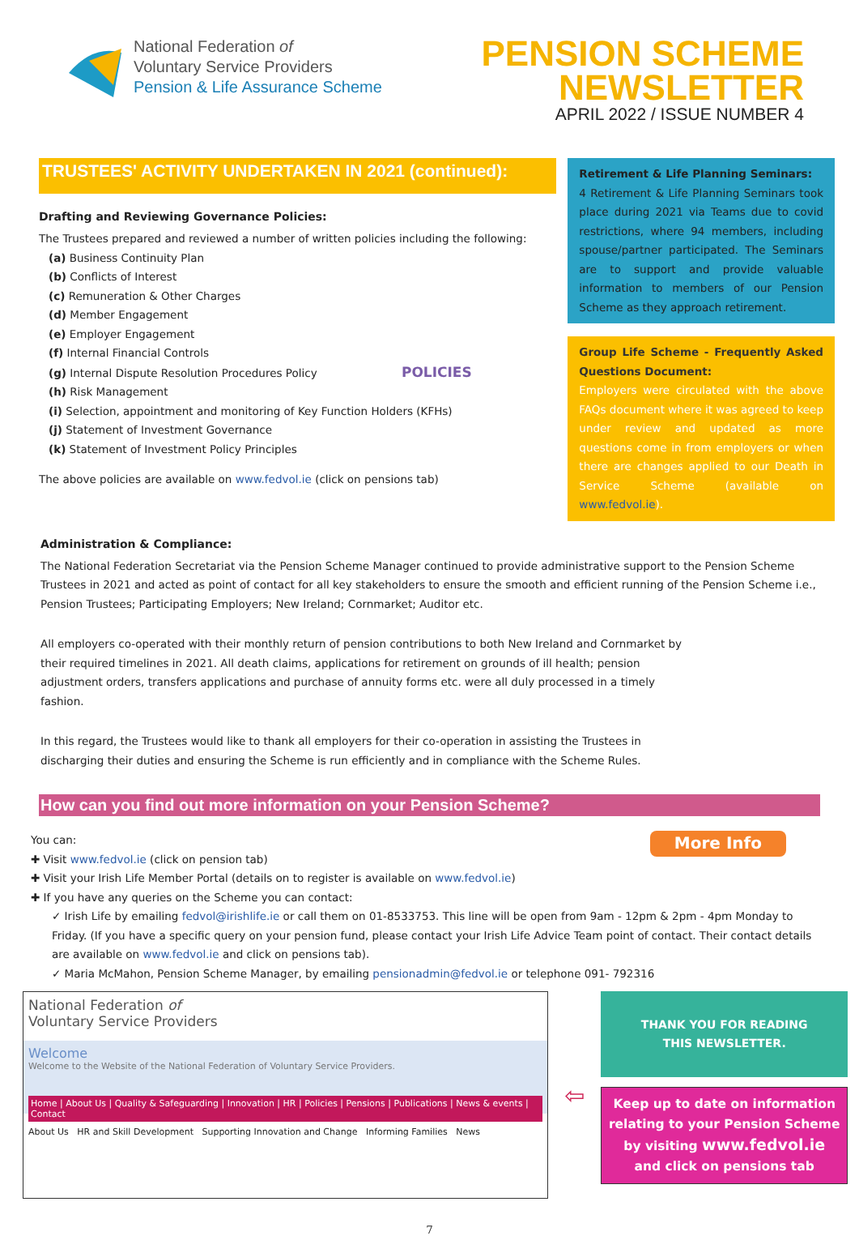National Federation of
Voluntary Service Providers
Pension & Life Assurance Scheme
PENSION SCHEME
NEWSLETTER
APRIL 2022 / ISSUE NUMBER 4
TRUSTEES' ACTIVITY UNDERTAKEN IN 2021 (continued):
Drafting and Reviewing Governance Policies:
The Trustees prepared and reviewed a number of written policies including the following:
(a) Business Continuity Plan
(b) Conflicts of Interest
(c) Remuneration & Other Charges
(d) Member Engagement
(e) Employer Engagement
(f) Internal Financial Controls
(g) Internal Dispute Resolution Procedures Policy POLICIES
(h) Risk Management
(i) Selection, appointment and monitoring of Key Function Holders (KFHs)
(j) Statement of Investment Governance
(k) Statement of Investment Policy Principles
The above policies are available on www.fedvol.ie (click on pensions tab)
Retirement & Life Planning Seminars:
4 Retirement & Life Planning Seminars took place during 2021 via Teams due to covid restrictions, where 94 members, including spouse/partner participated. The Seminars are to support and provide valuable information to members of our Pension Scheme as they approach retirement.
Group Life Scheme - Frequently Asked Questions Document:
Employers were circulated with the above FAQs document where it was agreed to keep under review and updated as more questions come in from employers or when there are changes applied to our Death in Service Scheme (available on www.fedvol.ie).
Administration & Compliance:
The National Federation Secretariat via the Pension Scheme Manager continued to provide administrative support to the Pension Scheme Trustees in 2021 and acted as point of contact for all key stakeholders to ensure the smooth and efficient running of the Pension Scheme i.e., Pension Trustees; Participating Employers; New Ireland; Cornmarket; Auditor etc.
All employers co-operated with their monthly return of pension contributions to both New Ireland and Cornmarket by their required timelines in 2021. All death claims, applications for retirement on grounds of ill health; pension adjustment orders, transfers applications and purchase of annuity forms etc. were all duly processed in a timely fashion.
In this regard, the Trustees would like to thank all employers for their co-operation in assisting the Trustees in discharging their duties and ensuring the Scheme is run efficiently and in compliance with the Scheme Rules.
How can you find out more information on your Pension Scheme?
You can: More Info
✚ Visit www.fedvol.ie (click on pension tab)
✚ Visit your Irish Life Member Portal (details on to register is available on www.fedvol.ie)
✚ If you have any queries on the Scheme you can contact:
✓ Irish Life by emailing fedvol@irishlife.ie or call them on 01-8533753. This line will be open from 9am - 12pm & 2pm - 4pm Monday to Friday. (If you have a specific query on your pension fund, please contact your Irish Life Advice Team point of contact. Their contact details are available on www.fedvol.ie and click on pensions tab).
✓ Maria McMahon, Pension Scheme Manager, by emailing pensionadmin@fedvol.ie or telephone 091- 792316
National Federation of
Voluntary Service Providers
Welcome
Welcome to the Website of the National Federation of Voluntary Service Providers.
Home | About Us | Quality & Safeguarding | Innovation | HR | Policies | Pensions | Publications | News & events | Contact
About Us HR and Skill Development Supporting Innovation and Change Informing Families News
⇦
THANK YOU FOR READING
THIS NEWSLETTER.
Keep up to date on information relating to your Pension Scheme by visiting www.fedvol.ie and click on pensions tab
7